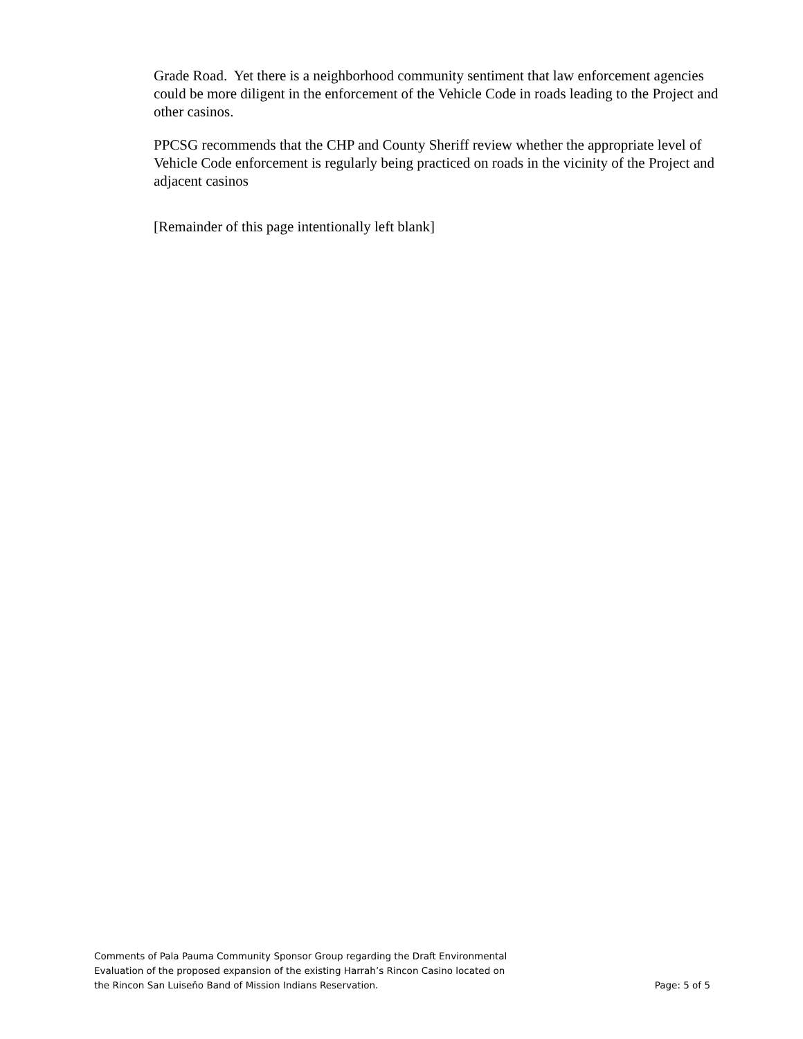Grade Road. Yet there is a neighborhood community sentiment that law enforcement agencies could be more diligent in the enforcement of the Vehicle Code in roads leading to the Project and other casinos.
PPCSG recommends that the CHP and County Sheriff review whether the appropriate level of Vehicle Code enforcement is regularly being practiced on roads in the vicinity of the Project and adjacent casinos
[Remainder of this page intentionally left blank]
Comments of Pala Pauma Community Sponsor Group regarding the Draft Environmental
Evaluation of the proposed expansion of the existing Harrah’s Rincon Casino located on
the Rincon San Luiseňo Band of Mission Indians Reservation.
Page: 5 of 5